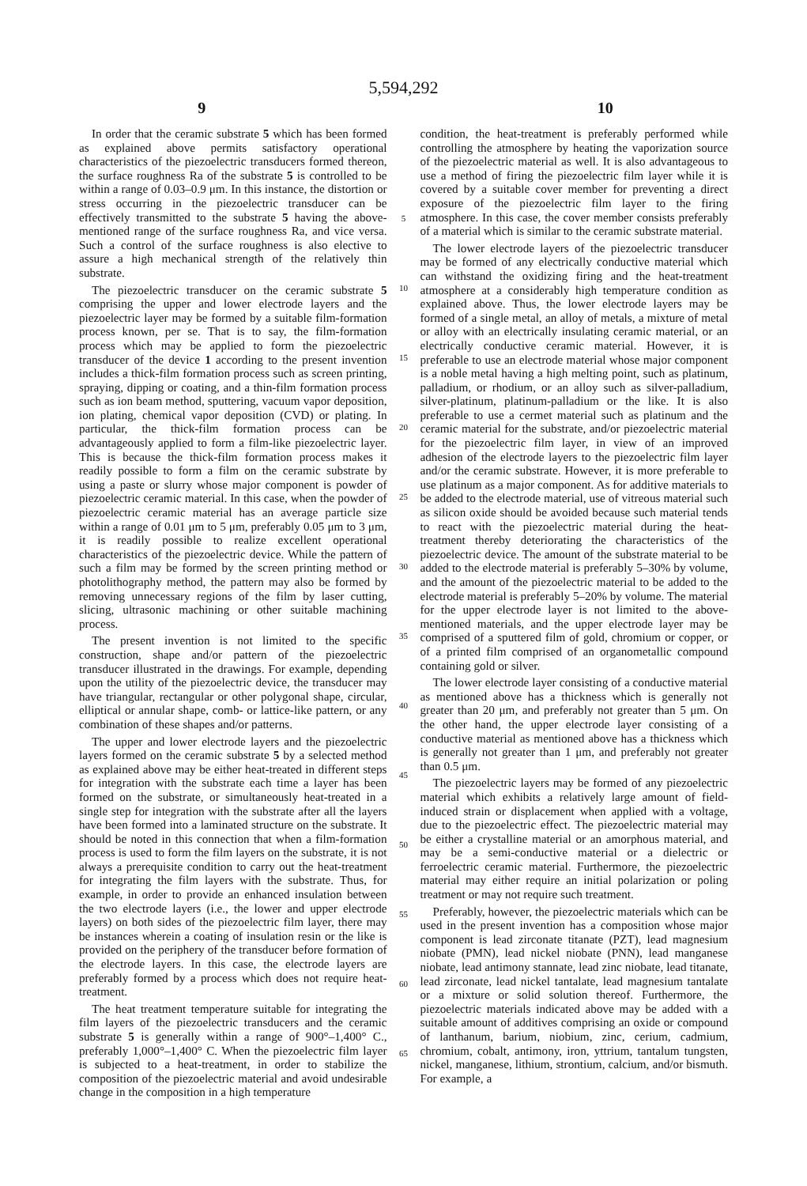5,594,292
9 10
In order that the ceramic substrate 5 which has been formed as explained above permits satisfactory operational characteristics of the piezoelectric transducers formed thereon, the surface roughness Ra of the substrate 5 is controlled to be within a range of 0.03–0.9 μm. In this instance, the distortion or stress occurring in the piezoelectric transducer can be effectively transmitted to the substrate 5 having the above-mentioned range of the surface roughness Ra, and vice versa. Such a control of the surface roughness is also elective to assure a high mechanical strength of the relatively thin substrate.
The piezoelectric transducer on the ceramic substrate 5 comprising the upper and lower electrode layers and the piezoelectric layer may be formed by a suitable film-formation process known, per se. That is to say, the film-formation process which may be applied to form the piezoelectric transducer of the device 1 according to the present invention includes a thick-film formation process such as screen printing, spraying, dipping or coating, and a thin-film formation process such as ion beam method, sputtering, vacuum vapor deposition, ion plating, chemical vapor deposition (CVD) or plating. In particular, the thick-film formation process can be advantageously applied to form a film-like piezoelectric layer. This is because the thick-film formation process makes it readily possible to form a film on the ceramic substrate by using a paste or slurry whose major component is powder of piezoelectric ceramic material. In this case, when the powder of piezoelectric ceramic material has an average particle size within a range of 0.01 μm to 5 μm, preferably 0.05 μm to 3 μm, it is readily possible to realize excellent operational characteristics of the piezoelectric device. While the pattern of such a film may be formed by the screen printing method or photolithography method, the pattern may also be formed by removing unnecessary regions of the film by laser cutting, slicing, ultrasonic machining or other suitable machining process.
The present invention is not limited to the specific construction, shape and/or pattern of the piezoelectric transducer illustrated in the drawings. For example, depending upon the utility of the piezoelectric device, the transducer may have triangular, rectangular or other polygonal shape, circular, elliptical or annular shape, comb- or lattice-like pattern, or any combination of these shapes and/or patterns.
The upper and lower electrode layers and the piezoelectric layers formed on the ceramic substrate 5 by a selected method as explained above may be either heat-treated in different steps for integration with the substrate each time a layer has been formed on the substrate, or simultaneously heat-treated in a single step for integration with the substrate after all the layers have been formed into a laminated structure on the substrate. It should be noted in this connection that when a film-formation process is used to form the film layers on the substrate, it is not always a prerequisite condition to carry out the heat-treatment for integrating the film layers with the substrate. Thus, for example, in order to provide an enhanced insulation between the two electrode layers (i.e., the lower and upper electrode layers) on both sides of the piezoelectric film layer, there may be instances wherein a coating of insulation resin or the like is provided on the periphery of the transducer before formation of the electrode layers. In this case, the electrode layers are preferably formed by a process which does not require heat-treatment.
The heat treatment temperature suitable for integrating the film layers of the piezoelectric transducers and the ceramic substrate 5 is generally within a range of 900°–1,400° C., preferably 1,000°–1,400° C. When the piezoelectric film layer is subjected to a heat-treatment, in order to stabilize the composition of the piezoelectric material and avoid undesirable change in the composition in a high temperature
5
10
15
20
25
30
35
40
45
50
55
60
65
condition, the heat-treatment is preferably performed while controlling the atmosphere by heating the vaporization source of the piezoelectric material as well. It is also advantageous to use a method of firing the piezoelectric film layer while it is covered by a suitable cover member for preventing a direct exposure of the piezoelectric film layer to the firing atmosphere. In this case, the cover member consists preferably of a material which is similar to the ceramic substrate material.
The lower electrode layers of the piezoelectric transducer may be formed of any electrically conductive material which can withstand the oxidizing firing and the heat-treatment atmosphere at a considerably high temperature condition as explained above. Thus, the lower electrode layers may be formed of a single metal, an alloy of metals, a mixture of metal or alloy with an electrically insulating ceramic material, or an electrically conductive ceramic material. However, it is preferable to use an electrode material whose major component is a noble metal having a high melting point, such as platinum, palladium, or rhodium, or an alloy such as silver-palladium, silver-platinum, platinum-palladium or the like. It is also preferable to use a cermet material such as platinum and the ceramic material for the substrate, and/or piezoelectric material for the piezoelectric film layer, in view of an improved adhesion of the electrode layers to the piezoelectric film layer and/or the ceramic substrate. However, it is more preferable to use platinum as a major component. As for additive materials to be added to the electrode material, use of vitreous material such as silicon oxide should be avoided because such material tends to react with the piezoelectric material during the heat-treatment thereby deteriorating the characteristics of the piezoelectric device. The amount of the substrate material to be added to the electrode material is preferably 5–30% by volume, and the amount of the piezoelectric material to be added to the electrode material is preferably 5–20% by volume. The material for the upper electrode layer is not limited to the above-mentioned materials, and the upper electrode layer may be comprised of a sputtered film of gold, chromium or copper, or of a printed film comprised of an organometallic compound containing gold or silver.
The lower electrode layer consisting of a conductive material as mentioned above has a thickness which is generally not greater than 20 μm, and preferably not greater than 5 μm. On the other hand, the upper electrode layer consisting of a conductive material as mentioned above has a thickness which is generally not greater than 1 μm, and preferably not greater than 0.5 μm.
The piezoelectric layers may be formed of any piezoelectric material which exhibits a relatively large amount of field-induced strain or displacement when applied with a voltage, due to the piezoelectric effect. The piezoelectric material may be either a crystalline material or an amorphous material, and may be a semi-conductive material or a dielectric or ferroelectric ceramic material. Furthermore, the piezoelectric material may either require an initial polarization or poling treatment or may not require such treatment.
Preferably, however, the piezoelectric materials which can be used in the present invention has a composition whose major component is lead zirconate titanate (PZT), lead magnesium niobate (PMN), lead nickel niobate (PNN), lead manganese niobate, lead antimony stannate, lead zinc niobate, lead titanate, lead zirconate, lead nickel tantalate, lead magnesium tantalate or a mixture or solid solution thereof. Furthermore, the piezoelectric materials indicated above may be added with a suitable amount of additives comprising an oxide or compound of lanthanum, barium, niobium, zinc, cerium, cadmium, chromium, cobalt, antimony, iron, yttrium, tantalum tungsten, nickel, manganese, lithium, strontium, calcium, and/or bismuth. For example, a